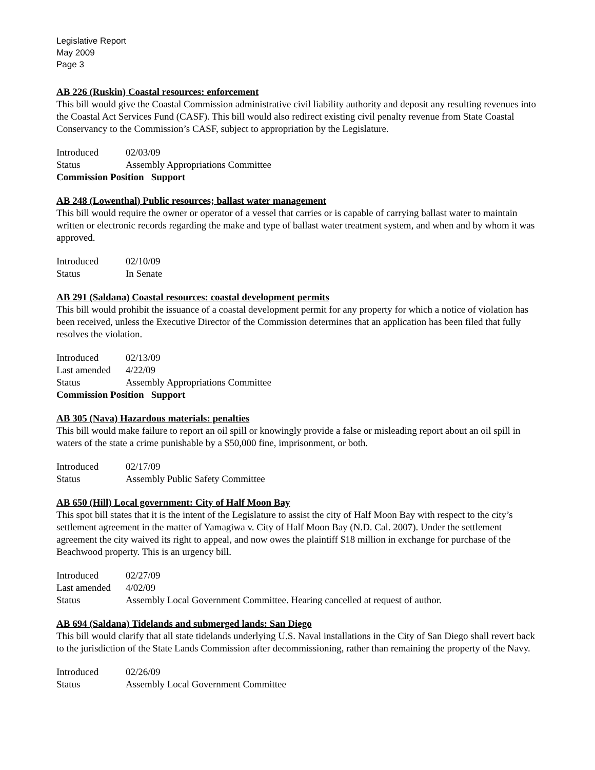Legislative Report
May 2009
Page 3
AB 226 (Ruskin) Coastal resources: enforcement
This bill would give the Coastal Commission administrative civil liability authority and deposit any resulting revenues into the Coastal Act Services Fund (CASF). This bill would also redirect existing civil penalty revenue from State Coastal Conservancy to the Commission’s CASF, subject to appropriation by the Legislature.
| Introduced | 02/03/09 |
| Status | Assembly Appropriations Committee |
| Commission Position Support | |
AB 248 (Lowenthal) Public resources; ballast water management
This bill would require the owner or operator of a vessel that carries or is capable of carrying ballast water to maintain written or electronic records regarding the make and type of ballast water treatment system, and when and by whom it was approved.
| Introduced | 02/10/09 |
| Status | In Senate |
AB 291 (Saldana) Coastal resources: coastal development permits
This bill would prohibit the issuance of a coastal development permit for any property for which a notice of violation has been received, unless the Executive Director of the Commission determines that an application has been filed that fully resolves the violation.
| Introduced | 02/13/09 |
| Last amended | 4/22/09 |
| Status | Assembly Appropriations Committee |
| Commission Position Support | |
AB 305 (Nava) Hazardous materials: penalties
This bill would make failure to report an oil spill or knowingly provide a false or misleading report about an oil spill in waters of the state a crime punishable by a $50,000 fine, imprisonment, or both.
| Introduced | 02/17/09 |
| Status | Assembly Public Safety Committee |
AB 650 (Hill) Local government: City of Half Moon Bay
This spot bill states that it is the intent of the Legislature to assist the city of Half Moon Bay with respect to the city’s settlement agreement in the matter of Yamagiwa v. City of Half Moon Bay (N.D. Cal. 2007). Under the settlement agreement the city waived its right to appeal, and now owes the plaintiff $18 million in exchange for purchase of the Beachwood property. This is an urgency bill.
| Introduced | 02/27/09 |
| Last amended | 4/02/09 |
| Status | Assembly Local Government Committee. Hearing cancelled at request of author. |
AB 694 (Saldana) Tidelands and submerged lands: San Diego
This bill would clarify that all state tidelands underlying U.S. Naval installations in the City of San Diego shall revert back to the jurisdiction of the State Lands Commission after decommissioning, rather than remaining the property of the Navy.
| Introduced | 02/26/09 |
| Status | Assembly Local Government Committee |